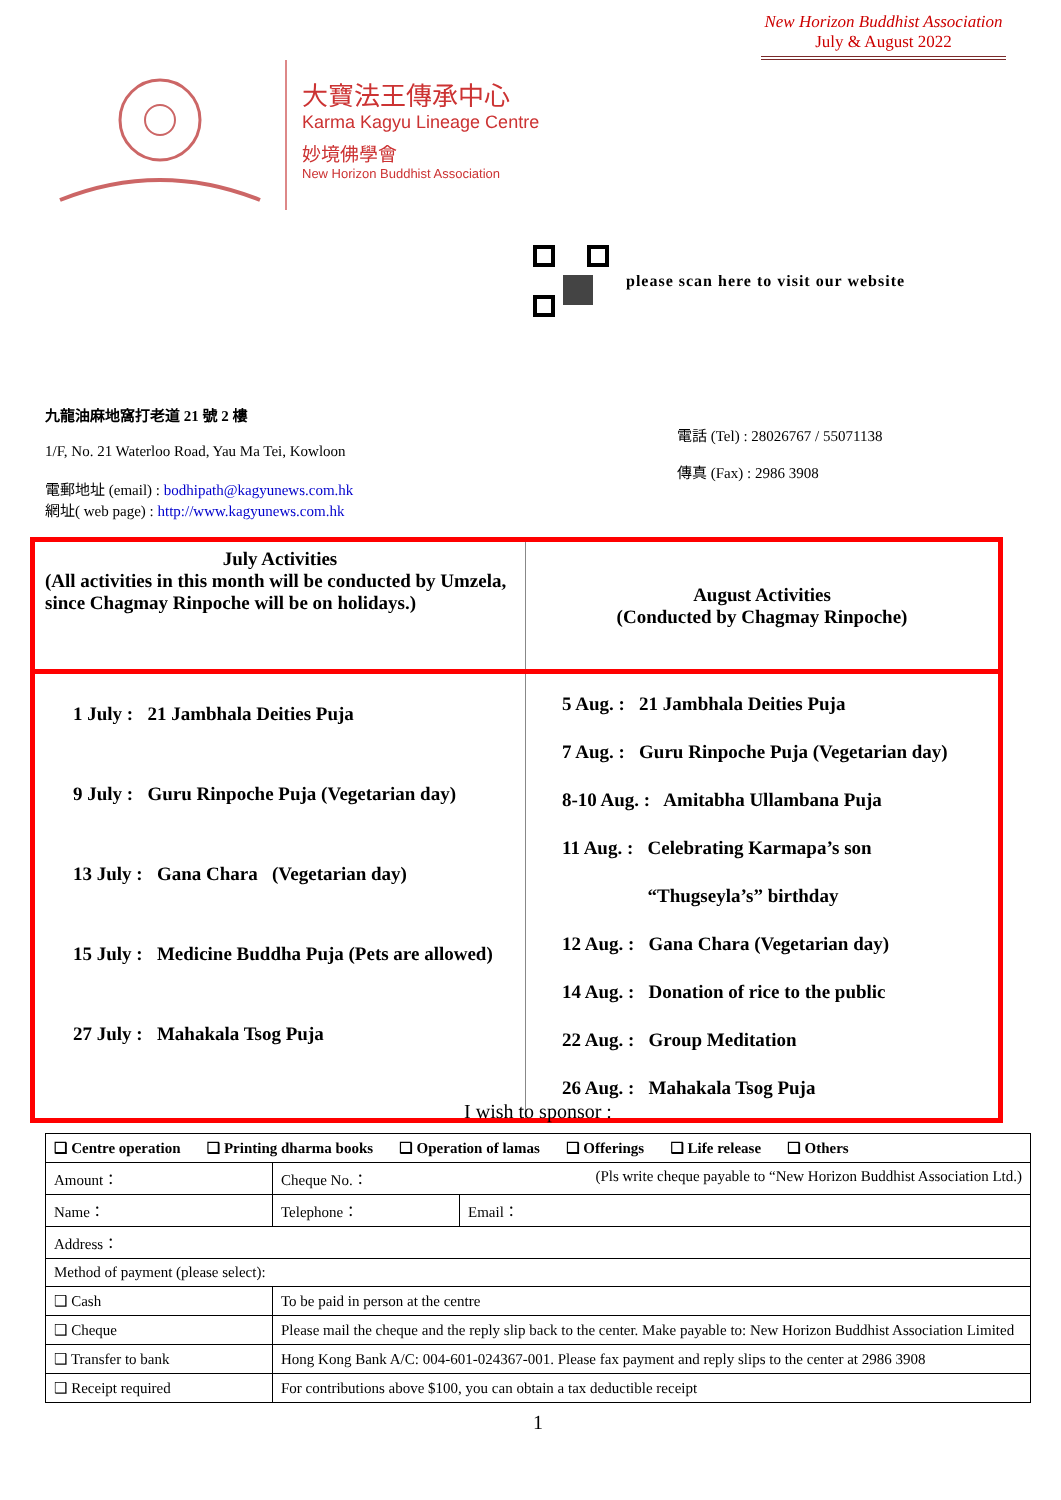New Horizon Buddhist Association
July & August 2022
大寶法王傳承中心
Karma Kagyu Lineage Centre
妙境佛學會
New Horizon Buddhist Association
please scan here to visit our website
九龍油麻地窩打老道 21 號 2 樓
1/F, No. 21 Waterloo Road, Yau Ma Tei, Kowloon
電郵地址 (email) : bodhipath@kagyunews.com.hk
網址( web page) : http://www.kagyunews.com.hk
電話 (Tel) : 28026767 / 55071138
傳真 (Fax) : 2986 3908
| July Activities (All activities in this month will be conducted by Umzela, since Chagmay Rinpoche will be on holidays.) | August Activities (Conducted by Chagmay Rinpoche) |
| 1 July : 21 Jambhala Deities Puja 9 July : Guru Rinpoche Puja (Vegetarian day) 13 July : Gana Chara (Vegetarian day) 15 July : Medicine Buddha Puja (Pets are allowed) 27 July : Mahakala Tsog Puja | 5 Aug. : 21 Jambhala Deities Puja 7 Aug. : Guru Rinpoche Puja (Vegetarian day) 8-10 Aug. : Amitabha Ullambana Puja 11 Aug. : Celebrating Karmapa’s son “Thugseyla’s” birthday 12 Aug. : Gana Chara (Vegetarian day) 14 Aug. : Donation of rice to the public 22 Aug. : Group Meditation 26 Aug. : Mahakala Tsog Puja |
I wish to sponsor :
| ❑ Centre operation ❑ Printing dharma books ❑ Operation of lamas ❑ Offerings ❑ Life release ❑ Others | | |
| Amount： | Cheque No.： (Pls write cheque payable to “New Horizon Buddhist Association Ltd.) | |
| Name： | Telephone： | Email： |
| Address： | | |
| Method of payment (please select): | | |
| ❑ Cash | To be paid in person at the centre | |
| ❑ Cheque | Please mail the cheque and the reply slip back to the center. Make payable to: New Horizon Buddhist Association Limited | |
| ❑ Transfer to bank | Hong Kong Bank A/C: 004-601-024367-001. Please fax payment and reply slips to the center at 2986 3908 | |
| ❑ Receipt required | For contributions above $100, you can obtain a tax deductible receipt | |
1